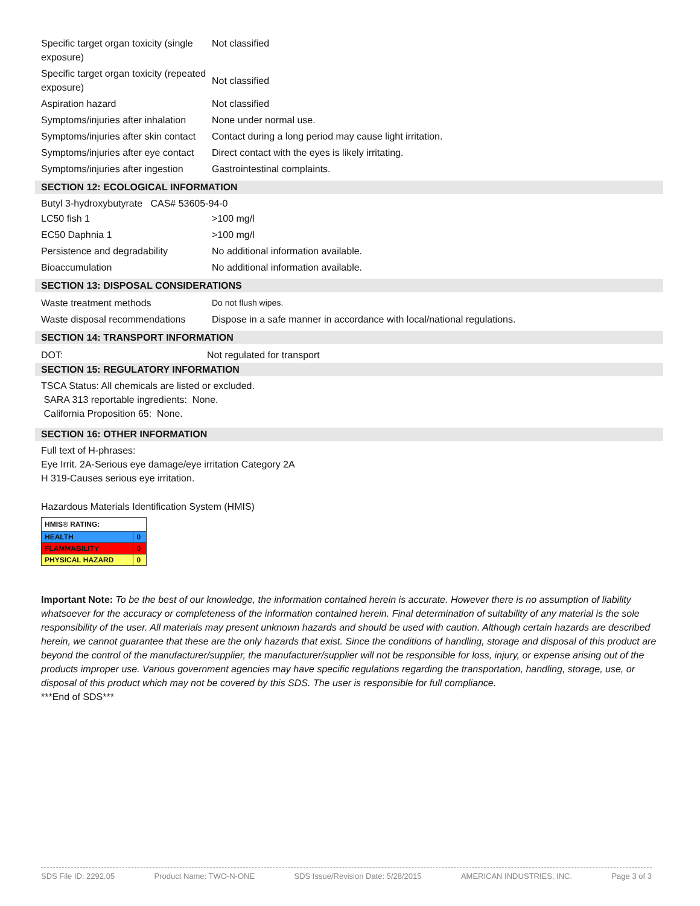| Specific target organ toxicity (single exposure) | Not classified |
| Specific target organ toxicity (repeated exposure) | Not classified |
| Aspiration hazard | Not classified |
| Symptoms/injuries after inhalation | None under normal use. |
| Symptoms/injuries after skin contact | Contact during a long period may cause light irritation. |
| Symptoms/injuries after eye contact | Direct contact with the eyes is likely irritating. |
| Symptoms/injuries after ingestion | Gastrointestinal complaints. |
SECTION 12: ECOLOGICAL INFORMATION
Butyl 3-hydroxybutyrate CAS# 53605-94-0
| LC50 fish 1 | >100 mg/l |
| EC50 Daphnia 1 | >100 mg/l |
| Persistence and degradability | No additional information available. |
| Bioaccumulation | No additional information available. |
SECTION 13: DISPOSAL CONSIDERATIONS
| Waste treatment methods | Do not flush wipes. |
| Waste disposal recommendations | Dispose in a safe manner in accordance with local/national regulations. |
SECTION 14: TRANSPORT INFORMATION
| DOT: | Not regulated for transport |
SECTION 15: REGULATORY INFORMATION
TSCA Status: All chemicals are listed or excluded.
SARA 313 reportable ingredients: None.
California Proposition 65: None.
SECTION 16: OTHER INFORMATION
Full text of H-phrases:
Eye Irrit. 2A-Serious eye damage/eye irritation Category 2A
H 319-Causes serious eye irritation.
Hazardous Materials Identification System (HMIS)
| HMIS® RATING: | |
| HEALTH | 0 |
| FLAMMABILITY | 0 |
| PHYSICAL HAZARD | 0 |
Important Note: To be the best of our knowledge, the information contained herein is accurate. However there is no assumption of liability whatsoever for the accuracy or completeness of the information contained herein. Final determination of suitability of any material is the sole responsibility of the user. All materials may present unknown hazards and should be used with caution. Although certain hazards are described herein, we cannot guarantee that these are the only hazards that exist. Since the conditions of handling, storage and disposal of this product are beyond the control of the manufacturer/supplier, the manufacturer/supplier will not be responsible for loss, injury, or expense arising out of the products improper use. Various government agencies may have specific regulations regarding the transportation, handling, storage, use, or disposal of this product which may not be covered by this SDS. The user is responsible for full compliance.
***End of SDS***
SDS File ID: 2292.05 Product Name: TWO-N-ONE SDS Issue/Revision Date: 5/28/2015 AMERICAN INDUSTRIES, INC. Page 3 of 3